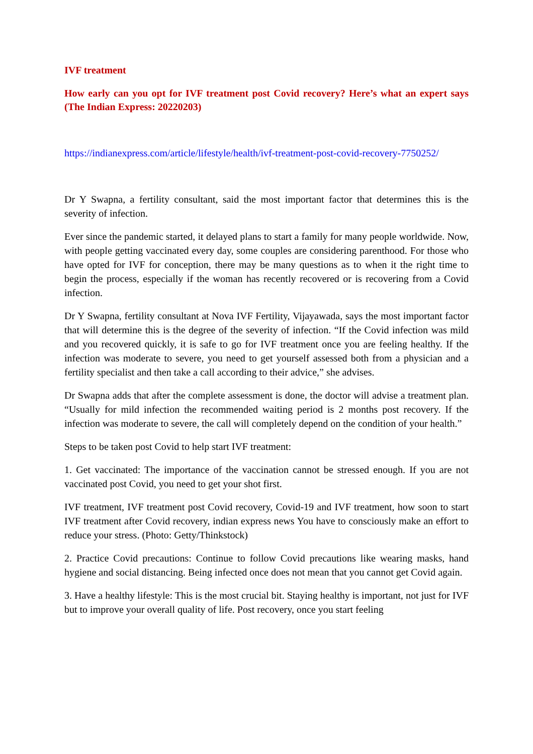IVF treatment
How early can you opt for IVF treatment post Covid recovery? Here’s what an expert says (The Indian Express: 20220203)
https://indianexpress.com/article/lifestyle/health/ivf-treatment-post-covid-recovery-7750252/
Dr Y Swapna, a fertility consultant, said the most important factor that determines this is the severity of infection.
Ever since the pandemic started, it delayed plans to start a family for many people worldwide. Now, with people getting vaccinated every day, some couples are considering parenthood. For those who have opted for IVF for conception, there may be many questions as to when it the right time to begin the process, especially if the woman has recently recovered or is recovering from a Covid infection.
Dr Y Swapna, fertility consultant at Nova IVF Fertility, Vijayawada, says the most important factor that will determine this is the degree of the severity of infection. “If the Covid infection was mild and you recovered quickly, it is safe to go for IVF treatment once you are feeling healthy. If the infection was moderate to severe, you need to get yourself assessed both from a physician and a fertility specialist and then take a call according to their advice,” she advises.
Dr Swapna adds that after the complete assessment is done, the doctor will advise a treatment plan. “Usually for mild infection the recommended waiting period is 2 months post recovery. If the infection was moderate to severe, the call will completely depend on the condition of your health.”
Steps to be taken post Covid to help start IVF treatment:
1. Get vaccinated: The importance of the vaccination cannot be stressed enough. If you are not vaccinated post Covid, you need to get your shot first.
IVF treatment, IVF treatment post Covid recovery, Covid-19 and IVF treatment, how soon to start IVF treatment after Covid recovery, indian express news You have to consciously make an effort to reduce your stress. (Photo: Getty/Thinkstock)
2. Practice Covid precautions: Continue to follow Covid precautions like wearing masks, hand hygiene and social distancing. Being infected once does not mean that you cannot get Covid again.
3. Have a healthy lifestyle: This is the most crucial bit. Staying healthy is important, not just for IVF but to improve your overall quality of life. Post recovery, once you start feeling